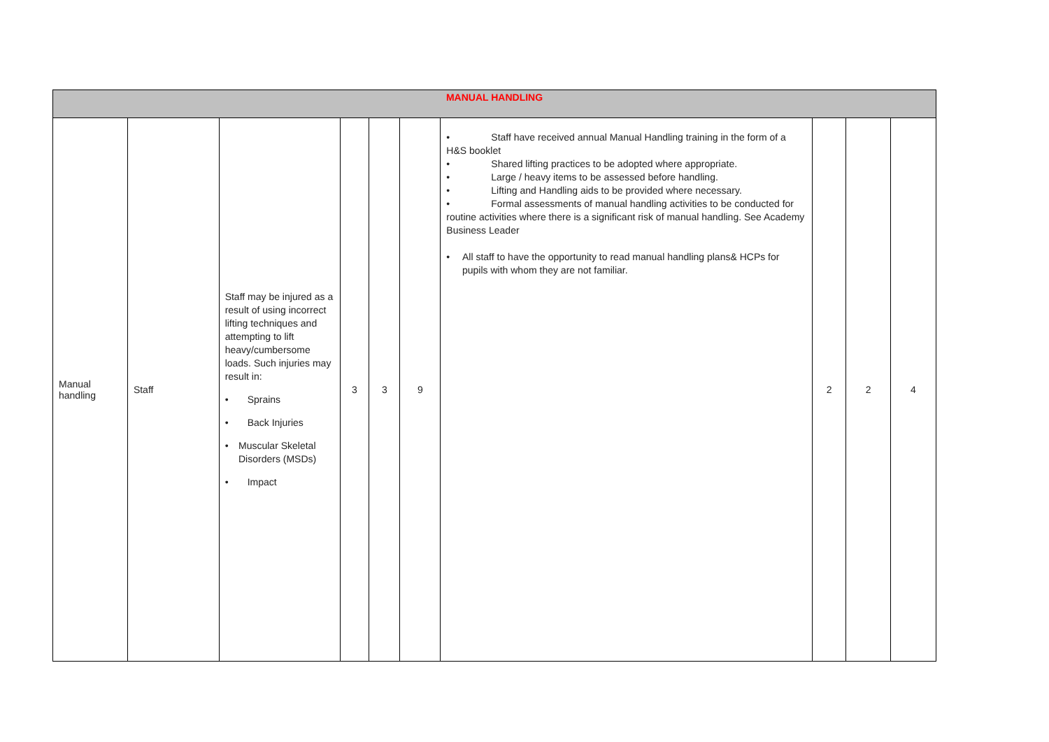| MANUAL HANDLING | | | | | | | | | |
| --- | --- | --- | --- | --- | --- | --- | --- | --- | --- |
| Manual handling | Staff | Staff may be injured as a result of using incorrect lifting techniques and attempting to lift heavy/cumbersome loads. Such injuries may result in: • Sprains • Back Injuries • Muscular Skeletal Disorders (MSDs) • Impact | 3 | 3 | 9 | • Staff have received annual Manual Handling training in the form of a H&S booklet • Shared lifting practices to be adopted where appropriate. • Large / heavy items to be assessed before handling. • Lifting and Handling aids to be provided where necessary. • Formal assessments of manual handling activities to be conducted for routine activities where there is a significant risk of manual handling. See Academy Business Leader • All staff to have the opportunity to read manual handling plans& HCPs for pupils with whom they are not familiar. | 2 | 2 | 4 |